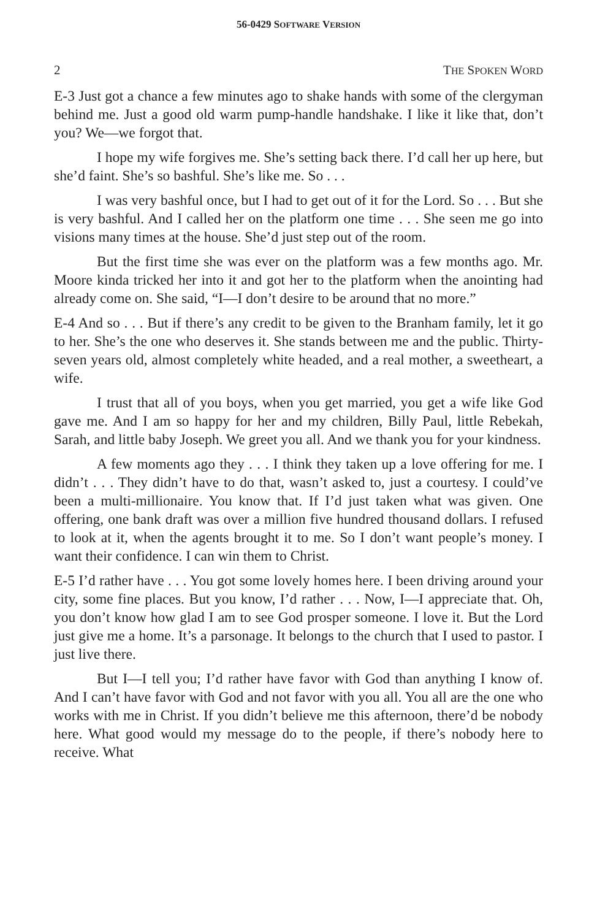56-0429 SOFTWARE VERSION
2 THE SPOKEN WORD
E-3 Just got a chance a few minutes ago to shake hands with some of the clergyman behind me. Just a good old warm pump-handle handshake. I like it like that, don’t you? We—we forgot that.
I hope my wife forgives me. She’s setting back there. I’d call her up here, but she’d faint. She’s so bashful. She’s like me. So . . .
I was very bashful once, but I had to get out of it for the Lord. So . . . But she is very bashful. And I called her on the platform one time . . . She seen me go into visions many times at the house. She’d just step out of the room.
But the first time she was ever on the platform was a few months ago. Mr. Moore kinda tricked her into it and got her to the platform when the anointing had already come on. She said, “I—I don’t desire to be around that no more.”
E-4 And so . . . But if there’s any credit to be given to the Branham family, let it go to her. She’s the one who deserves it. She stands between me and the public. Thirty-seven years old, almost completely white headed, and a real mother, a sweetheart, a wife.
I trust that all of you boys, when you get married, you get a wife like God gave me. And I am so happy for her and my children, Billy Paul, little Rebekah, Sarah, and little baby Joseph. We greet you all. And we thank you for your kindness.
A few moments ago they . . . I think they taken up a love offering for me. I didn’t . . . They didn’t have to do that, wasn’t asked to, just a courtesy. I could’ve been a multi-millionaire. You know that. If I’d just taken what was given. One offering, one bank draft was over a million five hundred thousand dollars. I refused to look at it, when the agents brought it to me. So I don’t want people’s money. I want their confidence. I can win them to Christ.
E-5 I’d rather have . . . You got some lovely homes here. I been driving around your city, some fine places. But you know, I’d rather . . . Now, I—I appreciate that. Oh, you don’t know how glad I am to see God prosper someone. I love it. But the Lord just give me a home. It’s a parsonage. It belongs to the church that I used to pastor. I just live there.
But I—I tell you; I’d rather have favor with God than anything I know of. And I can’t have favor with God and not favor with you all. You all are the one who works with me in Christ. If you didn’t believe me this afternoon, there’d be nobody here. What good would my message do to the people, if there’s nobody here to receive. What